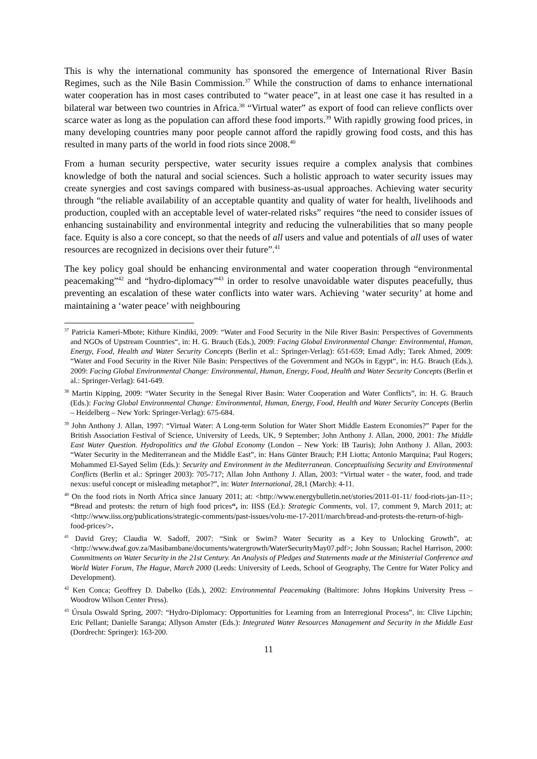This is why the international community has sponsored the emergence of International River Basin Regimes, such as the Nile Basin Commission.<sup>37</sup> While the construction of dams to enhance international water cooperation has in most cases contributed to “water peace”, in at least one case it has resulted in a bilateral war between two countries in Africa.<sup>38</sup> “Virtual water” as export of food can relieve conflicts over scarce water as long as the population can afford these food imports.<sup>39</sup> With rapidly growing food prices, in many developing countries many poor people cannot afford the rapidly growing food costs, and this has resulted in many parts of the world in food riots since 2008.<sup>40</sup>
From a human security perspective, water security issues require a complex analysis that combines knowledge of both the natural and social sciences. Such a holistic approach to water security issues may create synergies and cost savings compared with business-as-usual approaches. Achieving water security through “the reliable availability of an acceptable quantity and quality of water for health, livelihoods and production, coupled with an acceptable level of water-related risks” requires “the need to consider issues of enhancing sustainability and environmental integrity and reducing the vulnerabilities that so many people face. Equity is also a core concept, so that the needs of all users and value and potentials of all uses of water resources are recognized in decisions over their future”.<sup>41</sup>
The key policy goal should be enhancing environmental and water cooperation through “environmental peacemaking”<sup>42</sup> and “hydro-diplomacy”<sup>43</sup> in order to resolve unavoidable water disputes peacefully, thus preventing an escalation of these water conflicts into water wars. Achieving ‘water security’ at home and maintaining a ‘water peace’ with neighbouring
<sup>37</sup> Patricia Kameri-Mbote; Kithure Kindiki, 2009: “Water and Food Security in the Nile River Basin: Perspectives of Governments and NGOs of Upstream Countries“, in: H. G. Brauch (Eds.), 2009: Facing Global Environmental Change: Environmental, Human, Energy, Food, Health and Water Security Concepts (Berlin et al.: Springer-Verlag): 651-659; Emad Adly; Tarek Ahmed, 2009: “Water and Food Security in the River Nile Basin: Perspectives of the Government and NGOs in Egypt“, in: H.G. Brauch (Eds.), 2009: Facing Global Environmental Change: Environmental, Human, Energy, Food, Health and Water Security Concepts (Berlin et al.: Springer-Verlag): 641-649.
<sup>38</sup> Martin Kipping, 2009: “Water Security in the Senegal River Basin: Water Cooperation and Water Conflicts”, in: H. G. Brauch (Eds.): Facing Global Environmental Change: Environmental, Human, Energy, Food, Health and Water Security Concepts (Berlin – Heidelberg – New York: Springer-Verlag): 675-684.
<sup>39</sup> John Anthony J. Allan, 1997: “Virtual Water: A Long-term Solution for Water Short Middle Eastern Economies?” Paper for the British Association Festival of Science, University of Leeds, UK, 9 September; John Anthony J. Allan, 2000, 2001: The Middle East Water Question. Hydropolitics and the Global Economy (London – New York: IB Tauris); John Anthony J. Allan, 2003: “Water Security in the Mediterranean and the Middle East”, in: Hans Günter Brauch; P.H Liotta; Antonio Marquina; Paul Rogers; Mohammed El-Sayed Selim (Eds.): Security and Environment in the Mediterranean. Conceptualising Security and Environmental Conflicts (Berlin et al.: Springer 2003): 705-717; Allan John Anthony J. Allan, 2003: “Virtual water - the water, food, and trade nexus: useful concept or misleading metaphor?”, in: Water International, 28,1 (March): 4-11.
<sup>40</sup> On the food riots in North Africa since January 2011; at: <http://www.energybulletin.net/stories/2011-01-11/ food-riots-jan-11>; “Bread and protests: the return of high food prices“, in: IISS (Ed.): Strategic Comments, vol. 17, comment 9, March 2011; at: <http://www.iiss.org/publications/strategic-comments/past-issues/volu-me-17-2011/march/bread-and-protests-the-return-of-high-food-prices/>.
<sup>41</sup> David Grey; Claudia W. Sadoff, 2007: “Sink or Swim? Water Security as a Key to Unlocking Growth”, at: <http://www.dwaf.gov.za/Masibambane/documents/watergrowth/WaterSecurityMay07.pdf>; John Soussan; Rachel Harrison, 2000: Commitments on Water Security in the 21st Century. An Analysis of Pledges and Statements made at the Ministerial Conference and World Water Forum, The Hague, March 2000 (Leeds: University of Leeds, School of Geography, The Centre for Water Policy and Development).
<sup>42</sup> Ken Conca; Geoffrey D. Dabelko (Eds.), 2002: Environmental Peacemaking (Baltimore: Johns Hopkins University Press – Woodrow Wilson Center Press).
<sup>43</sup> Úrsula Oswald Spring, 2007: “Hydro-Diplomacy: Opportunities for Learning from an Interregional Process”, in: Clive Lipchin; Eric Pellant; Danielle Saranga; Allyson Amster (Eds.): Integrated Water Resources Management and Security in the Middle East (Dordrecht: Springer): 163-200.
11